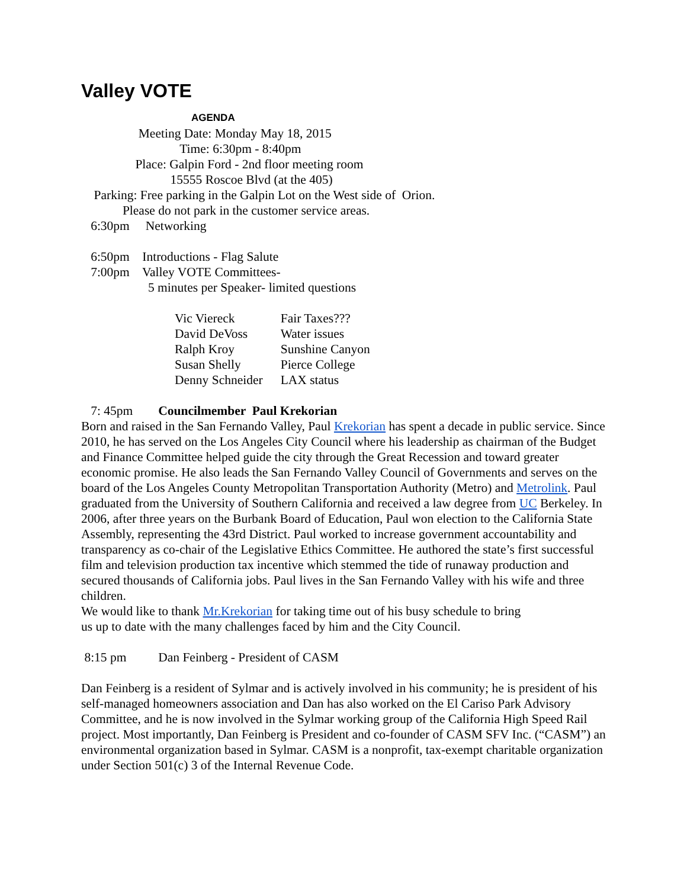Valley VOTE
AGENDA
Meeting Date: Monday May 18, 2015
Time: 6:30pm - 8:40pm
Place: Galpin Ford - 2nd floor meeting room
15555 Roscoe Blvd (at the 405)
Parking: Free parking in the Galpin Lot on the West side of Orion.
Please do not park in the customer service areas.
6:30pm Networking
6:50pm Introductions - Flag Salute
7:00pm Valley VOTE Committees-
5 minutes per Speaker- limited questions
| Vic Viereck | Fair Taxes??? |
| David DeVoss | Water issues |
| Ralph Kroy | Sunshine Canyon |
| Susan Shelly | Pierce College |
| Denny Schneider | LAX status |
7: 45pm Councilmember Paul Krekorian
Born and raised in the San Fernando Valley, Paul Krekorian has spent a decade in public service. Since 2010, he has served on the Los Angeles City Council where his leadership as chairman of the Budget and Finance Committee helped guide the city through the Great Recession and toward greater economic promise. He also leads the San Fernando Valley Council of Governments and serves on the board of the Los Angeles County Metropolitan Transportation Authority (Metro) and Metrolink. Paul graduated from the University of Southern California and received a law degree from UC Berkeley. In 2006, after three years on the Burbank Board of Education, Paul won election to the California State Assembly, representing the 43rd District. Paul worked to increase government accountability and transparency as co-chair of the Legislative Ethics Committee. He authored the state’s first successful film and television production tax incentive which stemmed the tide of runaway production and secured thousands of California jobs. Paul lives in the San Fernando Valley with his wife and three children.
We would like to thank Mr.Krekorian for taking time out of his busy schedule to bring
us up to date with the many challenges faced by him and the City Council.
8:15 pm Dan Feinberg - President of CASM
Dan Feinberg is a resident of Sylmar and is actively involved in his community; he is president of his self-managed homeowners association and Dan has also worked on the El Cariso Park Advisory Committee, and he is now involved in the Sylmar working group of the California High Speed Rail project. Most importantly, Dan Feinberg is President and co-founder of CASM SFV Inc. (“CASM”) an environmental organization based in Sylmar. CASM is a nonprofit, tax-exempt charitable organization under Section 501(c) 3 of the Internal Revenue Code.